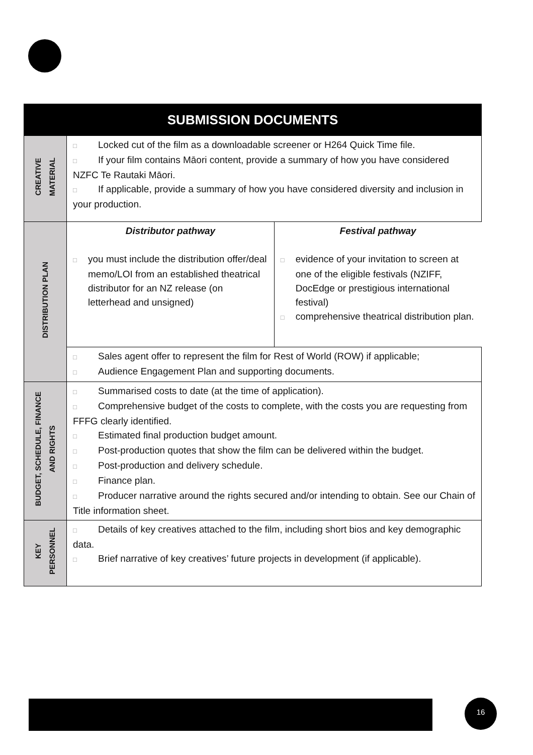| SUBMISSION DOCUMENTS | |
| --- | --- |
| CREATIVE MATERIAL | □ Locked cut of the film as a downloadable screener or H264 Quick Time file. □ If your film contains Māori content, provide a summary of how you have considered NZFC Te Rautaki Māori. □ If applicable, provide a summary of how you have considered diversity and inclusion in your production. |
| DISTRIBUTION PLAN | / Distributor pathway □ you must include the distribution offer/deal memo/LOI from an established theatrical distributor for an NZ release (on letterhead and unsigned) / Festival pathway □ evidence of your invitation to screen at one of the eligible festivals (NZIFF, DocEdge or prestigious international festival) □ comprehensive theatrical distribution plan. / |
| | □ Sales agent offer to represent the film for Rest of World (ROW) if applicable; □ Audience Engagement Plan and supporting documents. |
| BUDGET, SCHEDULE, FINANCE AND RIGHTS | □ Summarised costs to date (at the time of application). □ Comprehensive budget of the costs to complete, with the costs you are requesting from FFFG clearly identified. □ Estimated final production budget amount. □ Post-production quotes that show the film can be delivered within the budget. □ Post-production and delivery schedule. □ Finance plan. □ Producer narrative around the rights secured and/or intending to obtain. See our Chain of Title information sheet. |
| KEY PERSONNEL | □ Details of key creatives attached to the film, including short bios and key demographic data. □ Brief narrative of key creatives’ future projects in development (if applicable). |
16